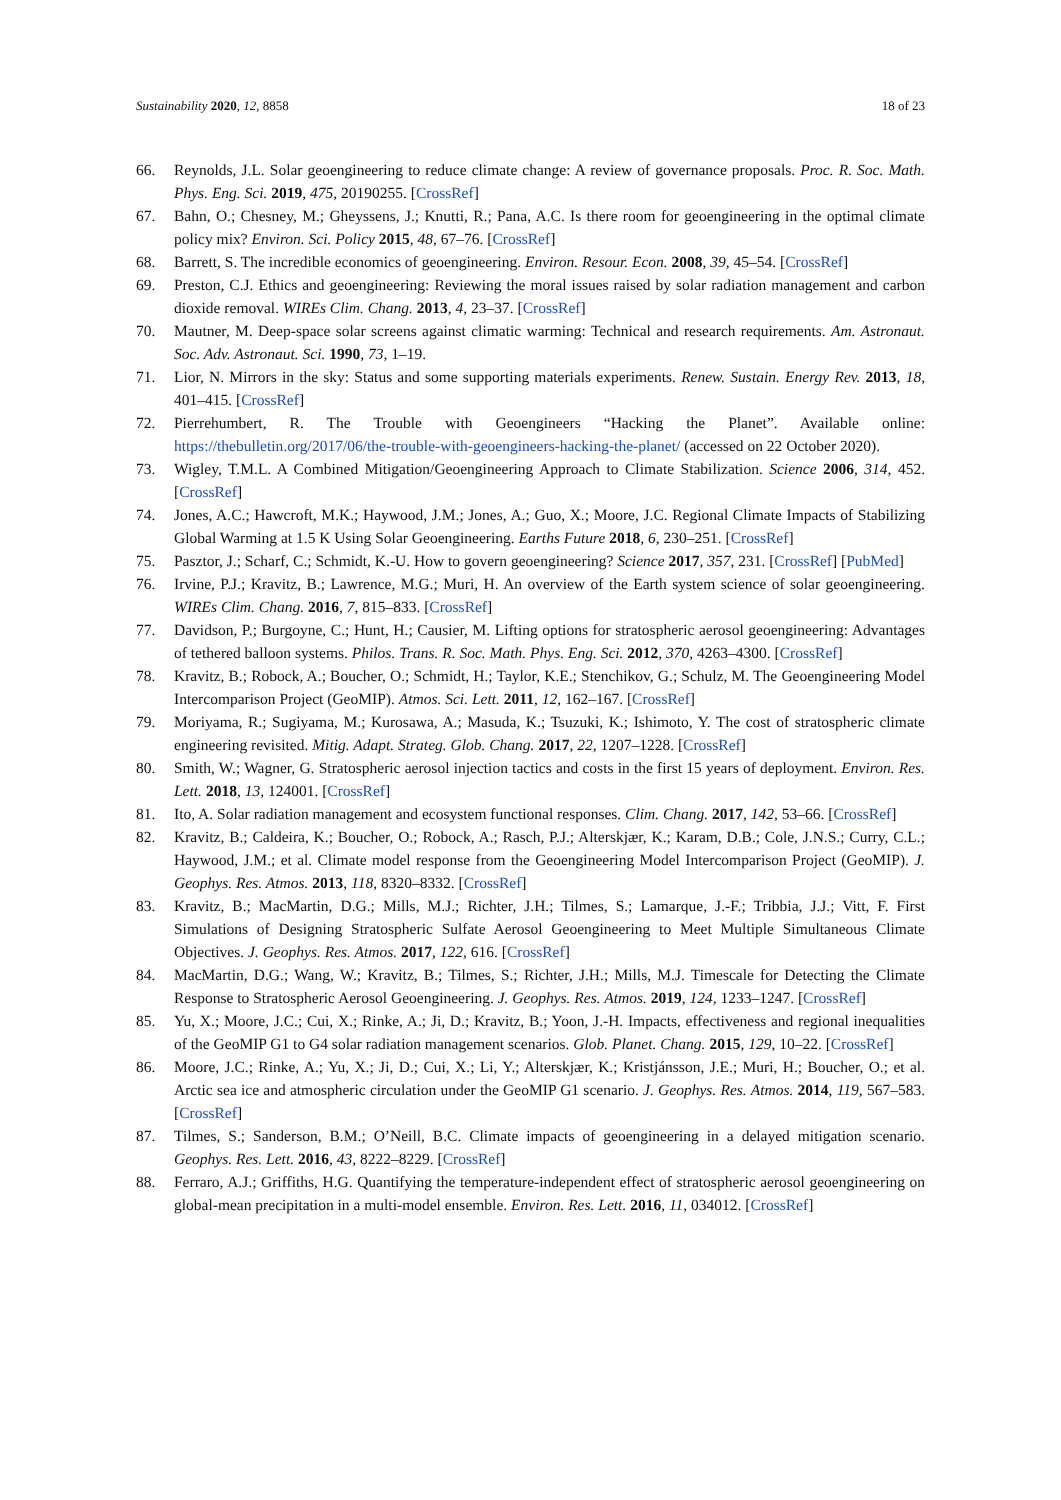Sustainability 2020, 12, 8858 18 of 23
66. Reynolds, J.L. Solar geoengineering to reduce climate change: A review of governance proposals. Proc. R. Soc. Math. Phys. Eng. Sci. 2019, 475, 20190255. [CrossRef]
67. Bahn, O.; Chesney, M.; Gheyssens, J.; Knutti, R.; Pana, A.C. Is there room for geoengineering in the optimal climate policy mix? Environ. Sci. Policy 2015, 48, 67–76. [CrossRef]
68. Barrett, S. The incredible economics of geoengineering. Environ. Resour. Econ. 2008, 39, 45–54. [CrossRef]
69. Preston, C.J. Ethics and geoengineering: Reviewing the moral issues raised by solar radiation management and carbon dioxide removal. WIREs Clim. Chang. 2013, 4, 23–37. [CrossRef]
70. Mautner, M. Deep-space solar screens against climatic warming: Technical and research requirements. Am. Astronaut. Soc. Adv. Astronaut. Sci. 1990, 73, 1–19.
71. Lior, N. Mirrors in the sky: Status and some supporting materials experiments. Renew. Sustain. Energy Rev. 2013, 18, 401–415. [CrossRef]
72. Pierrehumbert, R. The Trouble with Geoengineers “Hacking the Planet”. Available online: https://thebulletin.org/2017/06/the-trouble-with-geoengineers-hacking-the-planet/ (accessed on 22 October 2020).
73. Wigley, T.M.L. A Combined Mitigation/Geoengineering Approach to Climate Stabilization. Science 2006, 314, 452. [CrossRef]
74. Jones, A.C.; Hawcroft, M.K.; Haywood, J.M.; Jones, A.; Guo, X.; Moore, J.C. Regional Climate Impacts of Stabilizing Global Warming at 1.5 K Using Solar Geoengineering. Earths Future 2018, 6, 230–251. [CrossRef]
75. Pasztor, J.; Scharf, C.; Schmidt, K.-U. How to govern geoengineering? Science 2017, 357, 231. [CrossRef] [PubMed]
76. Irvine, P.J.; Kravitz, B.; Lawrence, M.G.; Muri, H. An overview of the Earth system science of solar geoengineering. WIREs Clim. Chang. 2016, 7, 815–833. [CrossRef]
77. Davidson, P.; Burgoyne, C.; Hunt, H.; Causier, M. Lifting options for stratospheric aerosol geoengineering: Advantages of tethered balloon systems. Philos. Trans. R. Soc. Math. Phys. Eng. Sci. 2012, 370, 4263–4300. [CrossRef]
78. Kravitz, B.; Robock, A.; Boucher, O.; Schmidt, H.; Taylor, K.E.; Stenchikov, G.; Schulz, M. The Geoengineering Model Intercomparison Project (GeoMIP). Atmos. Sci. Lett. 2011, 12, 162–167. [CrossRef]
79. Moriyama, R.; Sugiyama, M.; Kurosawa, A.; Masuda, K.; Tsuzuki, K.; Ishimoto, Y. The cost of stratospheric climate engineering revisited. Mitig. Adapt. Strateg. Glob. Chang. 2017, 22, 1207–1228. [CrossRef]
80. Smith, W.; Wagner, G. Stratospheric aerosol injection tactics and costs in the first 15 years of deployment. Environ. Res. Lett. 2018, 13, 124001. [CrossRef]
81. Ito, A. Solar radiation management and ecosystem functional responses. Clim. Chang. 2017, 142, 53–66. [CrossRef]
82. Kravitz, B.; Caldeira, K.; Boucher, O.; Robock, A.; Rasch, P.J.; Alterskjær, K.; Karam, D.B.; Cole, J.N.S.; Curry, C.L.; Haywood, J.M.; et al. Climate model response from the Geoengineering Model Intercomparison Project (GeoMIP). J. Geophys. Res. Atmos. 2013, 118, 8320–8332. [CrossRef]
83. Kravitz, B.; MacMartin, D.G.; Mills, M.J.; Richter, J.H.; Tilmes, S.; Lamarque, J.-F.; Tribbia, J.J.; Vitt, F. First Simulations of Designing Stratospheric Sulfate Aerosol Geoengineering to Meet Multiple Simultaneous Climate Objectives. J. Geophys. Res. Atmos. 2017, 122, 616. [CrossRef]
84. MacMartin, D.G.; Wang, W.; Kravitz, B.; Tilmes, S.; Richter, J.H.; Mills, M.J. Timescale for Detecting the Climate Response to Stratospheric Aerosol Geoengineering. J. Geophys. Res. Atmos. 2019, 124, 1233–1247. [CrossRef]
85. Yu, X.; Moore, J.C.; Cui, X.; Rinke, A.; Ji, D.; Kravitz, B.; Yoon, J.-H. Impacts, effectiveness and regional inequalities of the GeoMIP G1 to G4 solar radiation management scenarios. Glob. Planet. Chang. 2015, 129, 10–22. [CrossRef]
86. Moore, J.C.; Rinke, A.; Yu, X.; Ji, D.; Cui, X.; Li, Y.; Alterskjær, K.; Kristjánsson, J.E.; Muri, H.; Boucher, O.; et al. Arctic sea ice and atmospheric circulation under the GeoMIP G1 scenario. J. Geophys. Res. Atmos. 2014, 119, 567–583. [CrossRef]
87. Tilmes, S.; Sanderson, B.M.; O’Neill, B.C. Climate impacts of geoengineering in a delayed mitigation scenario. Geophys. Res. Lett. 2016, 43, 8222–8229. [CrossRef]
88. Ferraro, A.J.; Griffiths, H.G. Quantifying the temperature-independent effect of stratospheric aerosol geoengineering on global-mean precipitation in a multi-model ensemble. Environ. Res. Lett. 2016, 11, 034012. [CrossRef]